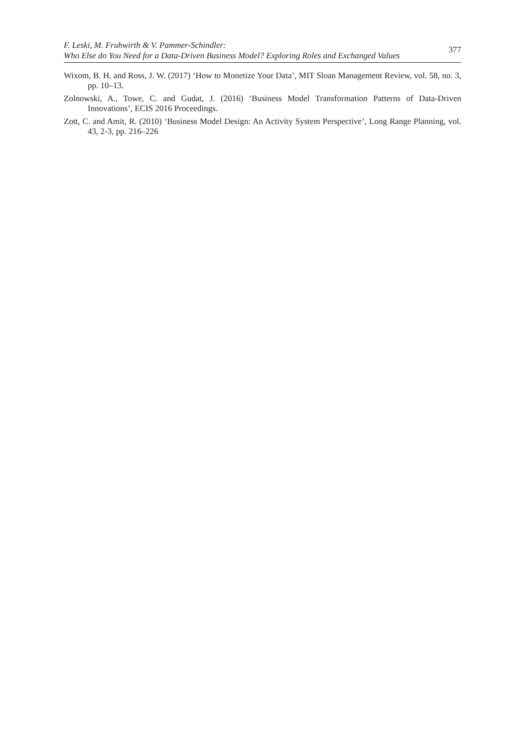F. Leski, M. Fruhwirth & V. Pammer-Schindler:
Who Else do You Need for a Data-Driven Business Model? Exploring Roles and Exchanged Values
377
Wixom, B. H. and Ross, J. W. (2017) ‘How to Monetize Your Data’, MIT Sloan Management Review, vol. 58, no. 3, pp. 10–13.
Zolnowski, A., Towe, C. and Gudat, J. (2016) ‘Business Model Transformation Patterns of Data-Driven Innovations’, ECIS 2016 Proceedings.
Zott, C. and Amit, R. (2010) ‘Business Model Design: An Activity System Perspective’, Long Range Planning, vol. 43, 2-3, pp. 216–226